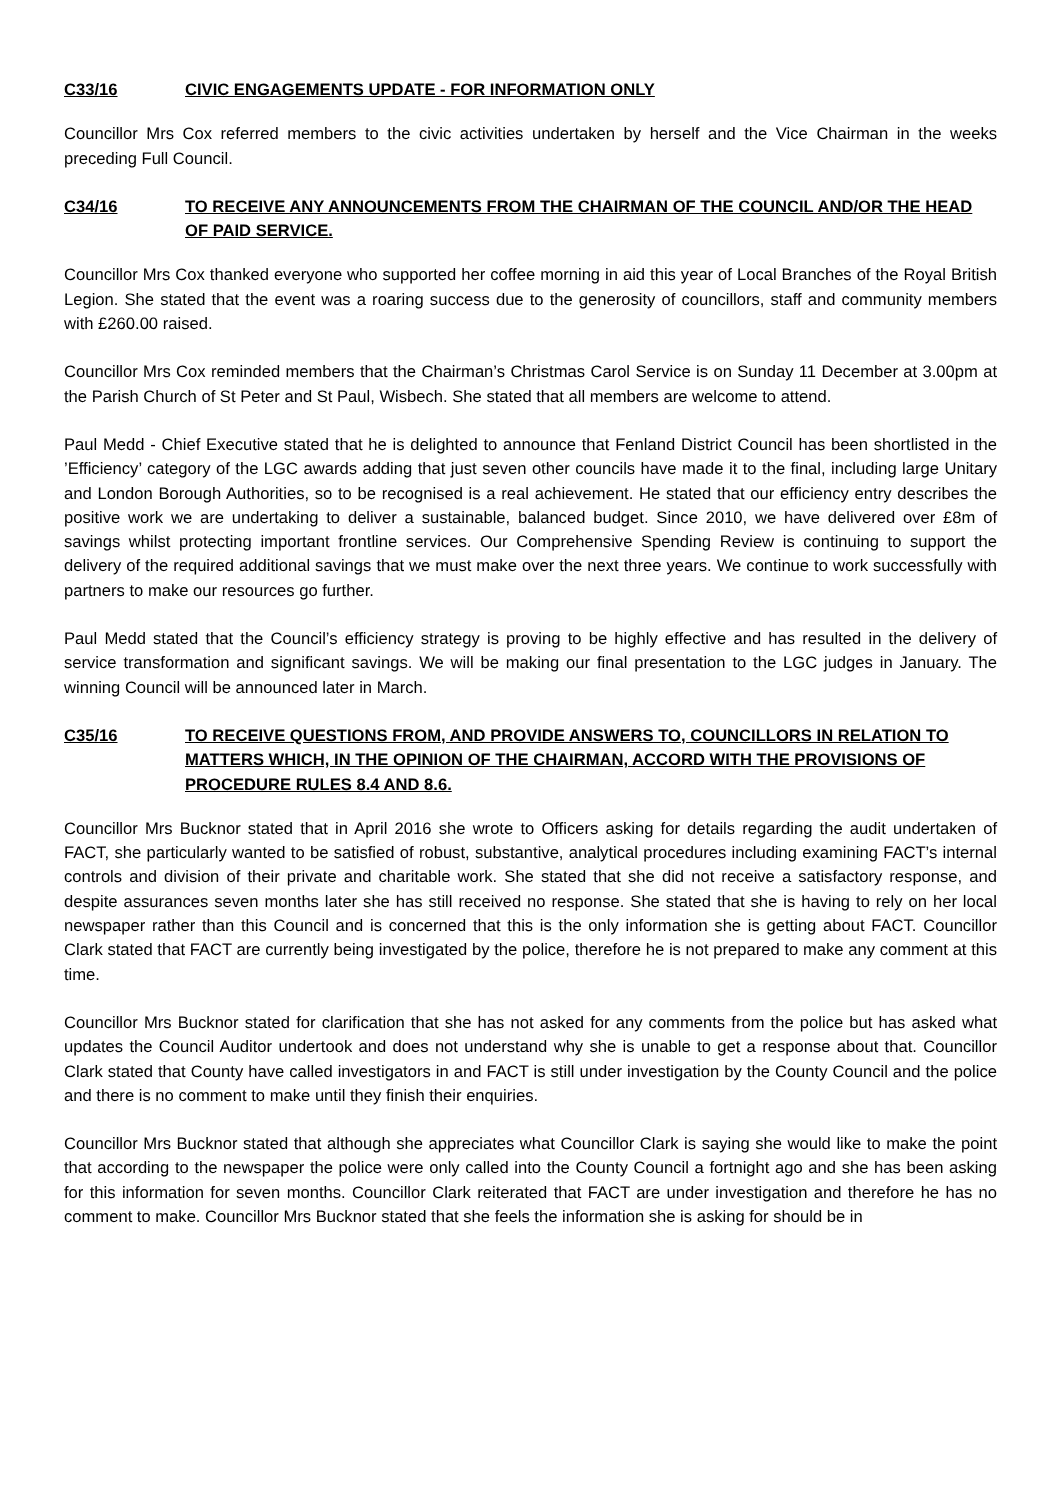C33/16 CIVIC ENGAGEMENTS UPDATE - FOR INFORMATION ONLY
Councillor Mrs Cox referred members to the civic activities undertaken by herself and the Vice Chairman in the weeks preceding Full Council.
C34/16 TO RECEIVE ANY ANNOUNCEMENTS FROM THE CHAIRMAN OF THE COUNCIL AND/OR THE HEAD OF PAID SERVICE.
Councillor Mrs Cox thanked everyone who supported her coffee morning in aid this year of Local Branches of the Royal British Legion. She stated that the event was a roaring success due to the generosity of councillors, staff and community members with £260.00 raised.
Councillor Mrs Cox reminded members that the Chairman’s Christmas Carol Service is on Sunday 11 December at 3.00pm at the Parish Church of St Peter and St Paul, Wisbech. She stated that all members are welcome to attend.
Paul Medd - Chief Executive stated that he is delighted to announce that Fenland District Council has been shortlisted in the ’Efficiency’ category of the LGC awards adding that just seven other councils have made it to the final, including large Unitary and London Borough Authorities, so to be recognised is a real achievement. He stated that our efficiency entry describes the positive work we are undertaking to deliver a sustainable, balanced budget. Since 2010, we have delivered over £8m of savings whilst protecting important frontline services. Our Comprehensive Spending Review is continuing to support the delivery of the required additional savings that we must make over the next three years. We continue to work successfully with partners to make our resources go further.
Paul Medd stated that the Council’s efficiency strategy is proving to be highly effective and has resulted in the delivery of service transformation and significant savings. We will be making our final presentation to the LGC judges in January. The winning Council will be announced later in March.
C35/16 TO RECEIVE QUESTIONS FROM, AND PROVIDE ANSWERS TO, COUNCILLORS IN RELATION TO MATTERS WHICH, IN THE OPINION OF THE CHAIRMAN, ACCORD WITH THE PROVISIONS OF PROCEDURE RULES 8.4 AND 8.6.
Councillor Mrs Bucknor stated that in April 2016 she wrote to Officers asking for details regarding the audit undertaken of FACT, she particularly wanted to be satisfied of robust, substantive, analytical procedures including examining FACT’s internal controls and division of their private and charitable work. She stated that she did not receive a satisfactory response, and despite assurances seven months later she has still received no response. She stated that she is having to rely on her local newspaper rather than this Council and is concerned that this is the only information she is getting about FACT. Councillor Clark stated that FACT are currently being investigated by the police, therefore he is not prepared to make any comment at this time.
Councillor Mrs Bucknor stated for clarification that she has not asked for any comments from the police but has asked what updates the Council Auditor undertook and does not understand why she is unable to get a response about that. Councillor Clark stated that County have called investigators in and FACT is still under investigation by the County Council and the police and there is no comment to make until they finish their enquiries.
Councillor Mrs Bucknor stated that although she appreciates what Councillor Clark is saying she would like to make the point that according to the newspaper the police were only called into the County Council a fortnight ago and she has been asking for this information for seven months. Councillor Clark reiterated that FACT are under investigation and therefore he has no comment to make. Councillor Mrs Bucknor stated that she feels the information she is asking for should be in